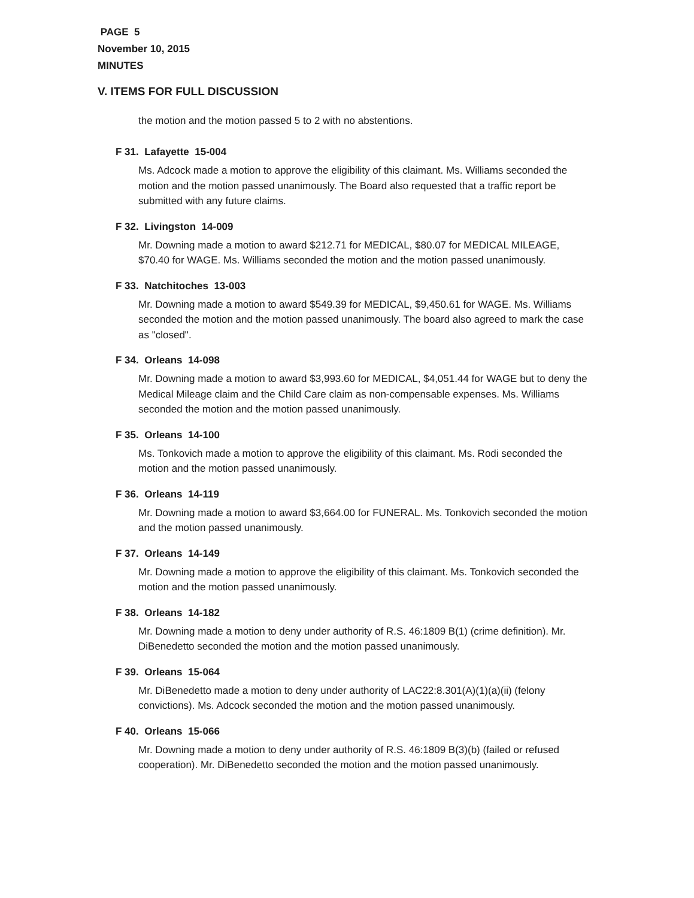PAGE 5
November 10, 2015
MINUTES
V. ITEMS FOR FULL DISCUSSION
the motion and the motion passed 5 to 2 with no abstentions.
F 31. Lafayette 15-004
Ms. Adcock made a motion to approve the eligibility of this claimant. Ms. Williams seconded the motion and the motion passed unanimously. The Board also requested that a traffic report be submitted with any future claims.
F 32. Livingston 14-009
Mr. Downing made a motion to award $212.71 for MEDICAL, $80.07 for MEDICAL MILEAGE, $70.40 for WAGE. Ms. Williams seconded the motion and the motion passed unanimously.
F 33. Natchitoches 13-003
Mr. Downing made a motion to award $549.39 for MEDICAL, $9,450.61 for WAGE. Ms. Williams seconded the motion and the motion passed unanimously. The board also agreed to mark the case as "closed".
F 34. Orleans 14-098
Mr. Downing made a motion to award $3,993.60 for MEDICAL, $4,051.44 for WAGE but to deny the Medical Mileage claim and the Child Care claim as non-compensable expenses. Ms. Williams seconded the motion and the motion passed unanimously.
F 35. Orleans 14-100
Ms. Tonkovich made a motion to approve the eligibility of this claimant. Ms. Rodi seconded the motion and the motion passed unanimously.
F 36. Orleans 14-119
Mr. Downing made a motion to award $3,664.00 for FUNERAL. Ms. Tonkovich seconded the motion and the motion passed unanimously.
F 37. Orleans 14-149
Mr. Downing made a motion to approve the eligibility of this claimant. Ms. Tonkovich seconded the motion and the motion passed unanimously.
F 38. Orleans 14-182
Mr. Downing made a motion to deny under authority of R.S. 46:1809 B(1) (crime definition). Mr. DiBenedetto seconded the motion and the motion passed unanimously.
F 39. Orleans 15-064
Mr. DiBenedetto made a motion to deny under authority of LAC22:8.301(A)(1)(a)(ii) (felony convictions). Ms. Adcock seconded the motion and the motion passed unanimously.
F 40. Orleans 15-066
Mr. Downing made a motion to deny under authority of R.S. 46:1809 B(3)(b) (failed or refused cooperation). Mr. DiBenedetto seconded the motion and the motion passed unanimously.